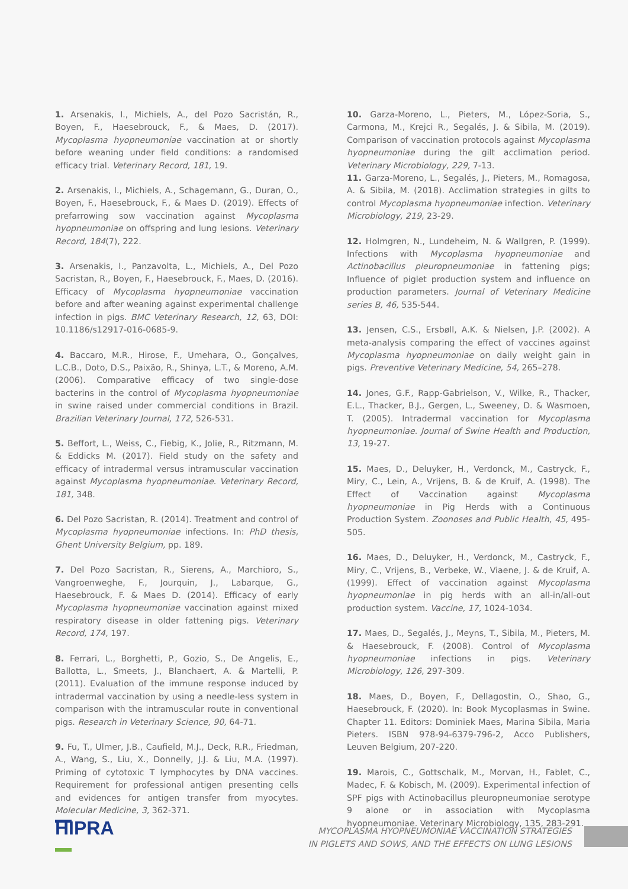1. Arsenakis, I., Michiels, A., del Pozo Sacristán, R., Boyen, F., Haesebrouck, F., & Maes, D. (2017). Mycoplasma hyopneumoniae vaccination at or shortly before weaning under field conditions: a randomised efficacy trial. Veterinary Record, 181, 19.
2. Arsenakis, I., Michiels, A., Schagemann, G., Duran, O., Boyen, F., Haesebrouck, F., & Maes D. (2019). Effects of prefarrowing sow vaccination against Mycoplasma hyopneumoniae on offspring and lung lesions. Veterinary Record, 184(7), 222.
3. Arsenakis, I., Panzavolta, L., Michiels, A., Del Pozo Sacristan, R., Boyen, F., Haesebrouck, F., Maes, D. (2016). Efficacy of Mycoplasma hyopneumoniae vaccination before and after weaning against experimental challenge infection in pigs. BMC Veterinary Research, 12, 63, DOI: 10.1186/s12917-016-0685-9.
4. Baccaro, M.R., Hirose, F., Umehara, O., Gonçalves, L.C.B., Doto, D.S., Paixão, R., Shinya, L.T., & Moreno, A.M. (2006). Comparative efficacy of two single-dose bacterins in the control of Mycoplasma hyopneumoniae in swine raised under commercial conditions in Brazil. Brazilian Veterinary Journal, 172, 526-531.
5. Beffort, L., Weiss, C., Fiebig, K., Jolie, R., Ritzmann, M. & Eddicks M. (2017). Field study on the safety and efficacy of intradermal versus intramuscular vaccination against Mycoplasma hyopneumoniae. Veterinary Record, 181, 348.
6. Del Pozo Sacristan, R. (2014). Treatment and control of Mycoplasma hyopneumoniae infections. In: PhD thesis, Ghent University Belgium, pp. 189.
7. Del Pozo Sacristan, R., Sierens, A., Marchioro, S., Vangroenweghe, F., Jourquin, J., Labarque, G., Haesebrouck, F. & Maes D. (2014). Efficacy of early Mycoplasma hyopneumoniae vaccination against mixed respiratory disease in older fattening pigs. Veterinary Record, 174, 197.
8. Ferrari, L., Borghetti, P., Gozio, S., De Angelis, E., Ballotta, L., Smeets, J., Blanchaert, A. & Martelli, P. (2011). Evaluation of the immune response induced by intradermal vaccination by using a needle-less system in comparison with the intramuscular route in conventional pigs. Research in Veterinary Science, 90, 64-71.
9. Fu, T., Ulmer, J.B., Caufield, M.J., Deck, R.R., Friedman, A., Wang, S., Liu, X., Donnelly, J.J. & Liu, M.A. (1997). Priming of cytotoxic T lymphocytes by DNA vaccines. Requirement for professional antigen presenting cells and evidences for antigen transfer from myocytes. Molecular Medicine, 3, 362-371.
10. Garza-Moreno, L., Pieters, M., López-Soria, S., Carmona, M., Krejci R., Segalés, J. & Sibila, M. (2019). Comparison of vaccination protocols against Mycoplasma hyopneumoniae during the gilt acclimation period. Veterinary Microbiology, 229, 7-13.
11. Garza-Moreno, L., Segalés, J., Pieters, M., Romagosa, A. & Sibila, M. (2018). Acclimation strategies in gilts to control Mycoplasma hyopneumoniae infection. Veterinary Microbiology, 219, 23-29.
12. Holmgren, N., Lundeheim, N. & Wallgren, P. (1999). Infections with Mycoplasma hyopneumoniae and Actinobacillus pleuropneumoniae in fattening pigs; Influence of piglet production system and influence on production parameters. Journal of Veterinary Medicine series B, 46, 535-544.
13. Jensen, C.S., Ersbøll, A.K. & Nielsen, J.P. (2002). A meta-analysis comparing the effect of vaccines against Mycoplasma hyopneumoniae on daily weight gain in pigs. Preventive Veterinary Medicine, 54, 265–278.
14. Jones, G.F., Rapp-Gabrielson, V., Wilke, R., Thacker, E.L., Thacker, B.J., Gergen, L., Sweeney, D. & Wasmoen, T. (2005). Intradermal vaccination for Mycoplasma hyopneumoniae. Journal of Swine Health and Production, 13, 19-27.
15. Maes, D., Deluyker, H., Verdonck, M., Castryck, F., Miry, C., Lein, A., Vrijens, B. & de Kruif, A. (1998). The Effect of Vaccination against Mycoplasma hyopneumoniae in Pig Herds with a Continuous Production System. Zoonoses and Public Health, 45, 495-505.
16. Maes, D., Deluyker, H., Verdonck, M., Castryck, F., Miry, C., Vrijens, B., Verbeke, W., Viaene, J. & de Kruif, A. (1999). Effect of vaccination against Mycoplasma hyopneumoniae in pig herds with an all-in/all-out production system. Vaccine, 17, 1024-1034.
17. Maes, D., Segalés, J., Meyns, T., Sibila, M., Pieters, M. & Haesebrouck, F. (2008). Control of Mycoplasma hyopneumoniae infections in pigs. Veterinary Microbiology, 126, 297-309.
18. Maes, D., Boyen, F., Dellagostin, O., Shao, G., Haesebrouck, F. (2020). In: Book Mycoplasmas in Swine. Chapter 11. Editors: Dominiek Maes, Marina Sibila, Maria Pieters. ISBN 978-94-6379-796-2, Acco Publishers, Leuven Belgium, 207-220.
19. Marois, C., Gottschalk, M., Morvan, H., Fablet, C., Madec, F. & Kobisch, M. (2009). Experimental infection of SPF pigs with Actinobacillus pleuropneumoniae serotype 9 alone or in association with Mycoplasma hyopneumoniae. Veterinary Microbiology, 135, 283-291.
HIPRA
MYCOPLASMA HYOPNEUMONIAE VACCINATION STRATEGIES
IN PIGLETS AND SOWS, AND THE EFFECTS ON LUNG LESIONS